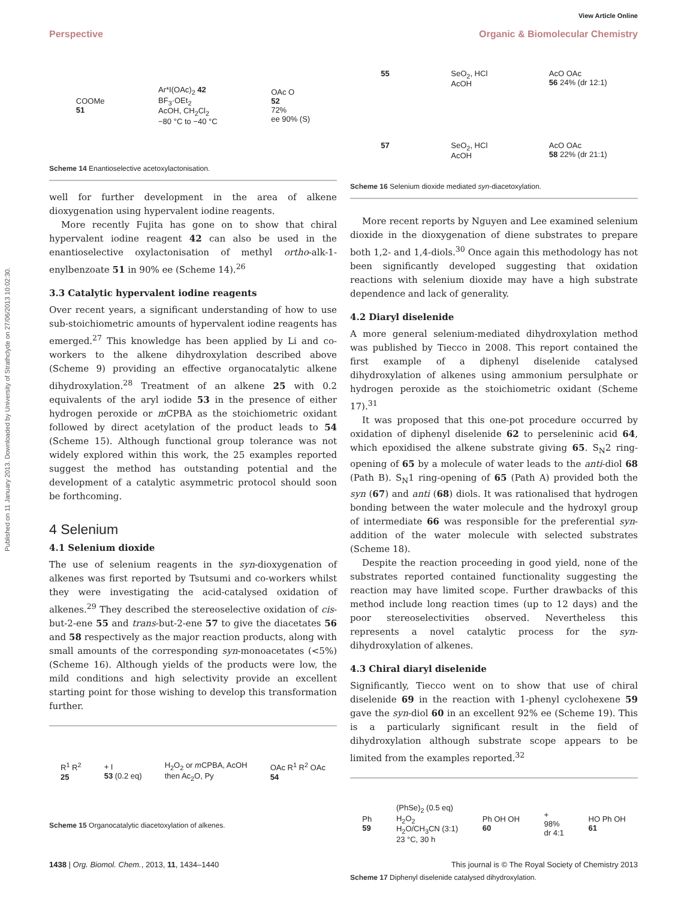View Article Online
Published on 11 January 2013. Downloaded by University of Strathclyde on 27/06/2013 10:02:30.
Perspective Organic & Biomolecular Chemistry
COOMe
51 Ar*I(OAc)<sub>2</sub> 42
BF<sub>3</sub>·OEt<sub>2</sub>
AcOH, CH<sub>2</sub>Cl<sub>2</sub>
−80 °C to −40 °C OAc O
52
72%
ee 90% (S)
Scheme 14 Enantioselective acetoxylactonisation.
well for further development in the area of alkene dioxygenation using hypervalent iodine reagents.
More recently Fujita has gone on to show that chiral hypervalent iodine reagent 42 can also be used in the enantioselective oxylactonisation of methyl ortho-alk-1-enylbenzoate 51 in 90% ee (Scheme 14).<sup>26</sup>
3.3 Catalytic hypervalent iodine reagents
Over recent years, a significant understanding of how to use sub-stoichiometric amounts of hypervalent iodine reagents has emerged.<sup>27</sup> This knowledge has been applied by Li and co-workers to the alkene dihydroxylation described above (Scheme 9) providing an effective organocatalytic alkene dihydroxylation.<sup>28</sup> Treatment of an alkene 25 with 0.2 equivalents of the aryl iodide 53 in the presence of either hydrogen peroxide or m CPBA as the stoichiometric oxidant followed by direct acetylation of the product leads to 54 (Scheme 15). Although functional group tolerance was not widely explored within this work, the 25 examples reported suggest the method has outstanding potential and the development of a catalytic asymmetric protocol should soon be forthcoming.
4 Selenium
4.1 Selenium dioxide
The use of selenium reagents in the syn-dioxygenation of alkenes was first reported by Tsutsumi and co-workers whilst they were investigating the acid-catalysed oxidation of alkenes.<sup>29</sup> They described the stereoselective oxidation of cis-but-2-ene 55 and trans-but-2-ene 57 to give the diacetates 56 and 58 respectively as the major reaction products, along with small amounts of the corresponding syn-monoacetates (<5%) (Scheme 16). Although yields of the products were low, the mild conditions and high selectivity provide an excellent starting point for those wishing to develop this transformation further.
R<sup>1</sup> R<sup>2</sup>
25 + I
53 (0.2 eq) H<sub>2</sub>O<sub>2</sub> or m CPBA, AcOH
then Ac<sub>2</sub>O, Py OAc R<sup>1</sup> R<sup>2</sup> OAc
54
Scheme 15 Organocatalytic diacetoxylation of alkenes.
55 SeO<sub>2</sub>, HCl
AcOH AcO OAc
56 24% (dr 12:1)
57 SeO<sub>2</sub>, HCl
AcOH AcO OAc
58 22% (dr 21:1)
Scheme 16 Selenium dioxide mediated syn-diacetoxylation.
More recent reports by Nguyen and Lee examined selenium dioxide in the dioxygenation of diene substrates to prepare both 1,2- and 1,4-diols.<sup>30</sup> Once again this methodology has not been significantly developed suggesting that oxidation reactions with selenium dioxide may have a high substrate dependence and lack of generality.
4.2 Diaryl diselenide
A more general selenium-mediated dihydroxylation method was published by Tiecco in 2008. This report contained the first example of a diphenyl diselenide catalysed dihydroxylation of alkenes using ammonium persulphate or hydrogen peroxide as the stoichiometric oxidant (Scheme 17).<sup>31</sup>
It was proposed that this one-pot procedure occurred by oxidation of diphenyl diselenide 62 to perseleninic acid 64, which epoxidised the alkene substrate giving 65. S<sub>N</sub>2 ring-opening of 65 by a molecule of water leads to the anti-diol 68 (Path B). S<sub>N</sub>1 ring-opening of 65 (Path A) provided both the syn (67) and anti (68) diols. It was rationalised that hydrogen bonding between the water molecule and the hydroxyl group of intermediate 66 was responsible for the preferential syn-addition of the water molecule with selected substrates (Scheme 18).
Despite the reaction proceeding in good yield, none of the substrates reported contained functionality suggesting the reaction may have limited scope. Further drawbacks of this method include long reaction times (up to 12 days) and the poor stereoselectivities observed. Nevertheless this represents a novel catalytic process for the syn-dihydroxylation of alkenes.
4.3 Chiral diaryl diselenide
Significantly, Tiecco went on to show that use of chiral diselenide 69 in the reaction with 1-phenyl cyclohexene 59 gave the syn-diol 60 in an excellent 92% ee (Scheme 19). This is a particularly significant result in the field of dihydroxylation although substrate scope appears to be limited from the examples reported.<sup>32</sup>
Ph
59 (PhSe)<sub>2</sub> (0.5 eq)
H<sub>2</sub>O<sub>2</sub>
H<sub>2</sub>O/CH<sub>3</sub>CN (3:1)
23 °C, 30 h Ph OH OH
60 +
98%
dr 4:1 HO Ph OH
61
Scheme 17 Diphenyl diselenide catalysed dihydroxylation.
1438 | Org. Biomol. Chem., 2013, 11, 1434–1440 This journal is © The Royal Society of Chemistry 2013